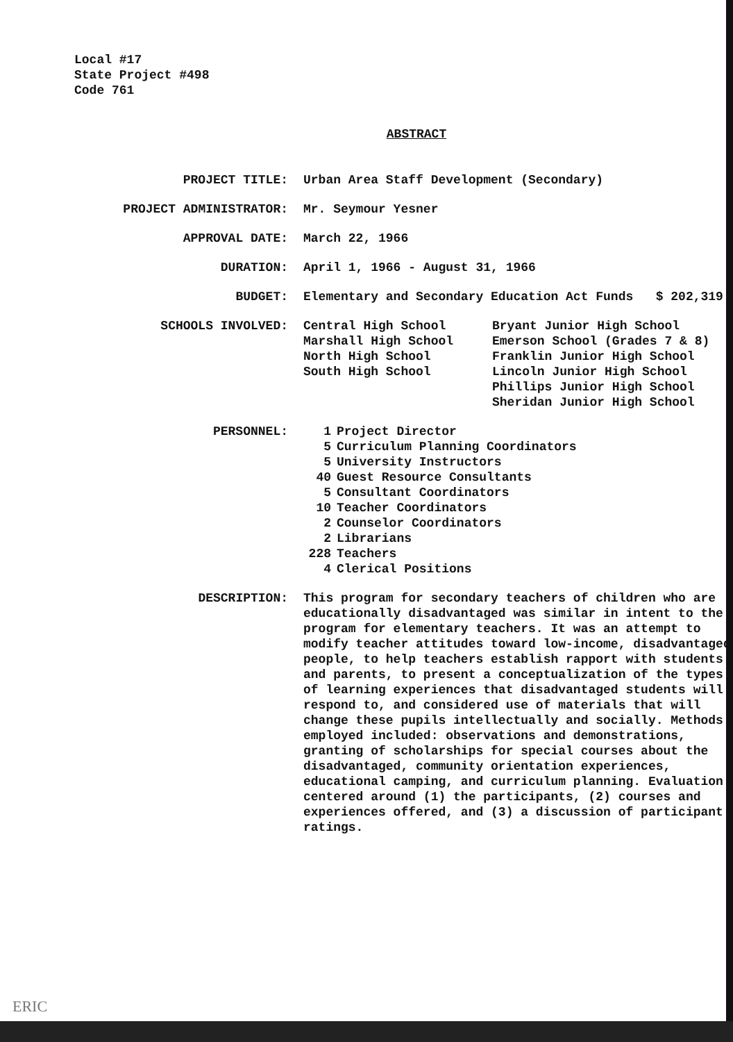Local #17
State Project #498
Code 761
ABSTRACT
PROJECT TITLE: Urban Area Staff Development (Secondary)
PROJECT ADMINISTRATOR: Mr. Seymour Yesner
APPROVAL DATE: March 22, 1966
DURATION: April 1, 1966 - August 31, 1966
BUDGET: Elementary and Secondary Education Act Funds $ 202,319
SCHOOLS INVOLVED: Central High School
Marshall High School
North High School
South High School
Bryant Junior High School
Emerson School (Grades 7 & 8)
Franklin Junior High School
Lincoln Junior High School
Phillips Junior High School
Sheridan Junior High School
PERSONNEL: 1 Project Director
5 Curriculum Planning Coordinators
5 University Instructors
40 Guest Resource Consultants
5 Consultant Coordinators
10 Teacher Coordinators
2 Counselor Coordinators
2 Librarians
228 Teachers
4 Clerical Positions
DESCRIPTION: This program for secondary teachers of children who are educationally disadvantaged was similar in intent to the program for elementary teachers. It was an attempt to modify teacher attitudes toward low-income, disadvantaged people, to help teachers establish rapport with students and parents, to present a conceptualization of the types of learning experiences that disadvantaged students will respond to, and considered use of materials that will change these pupils intellectually and socially. Methods employed included: observations and demonstrations, granting of scholarships for special courses about the disadvantaged, community orientation experiences, educational camping, and curriculum planning. Evaluation centered around (1) the participants, (2) courses and experiences offered, and (3) a discussion of participant ratings.
ERIC